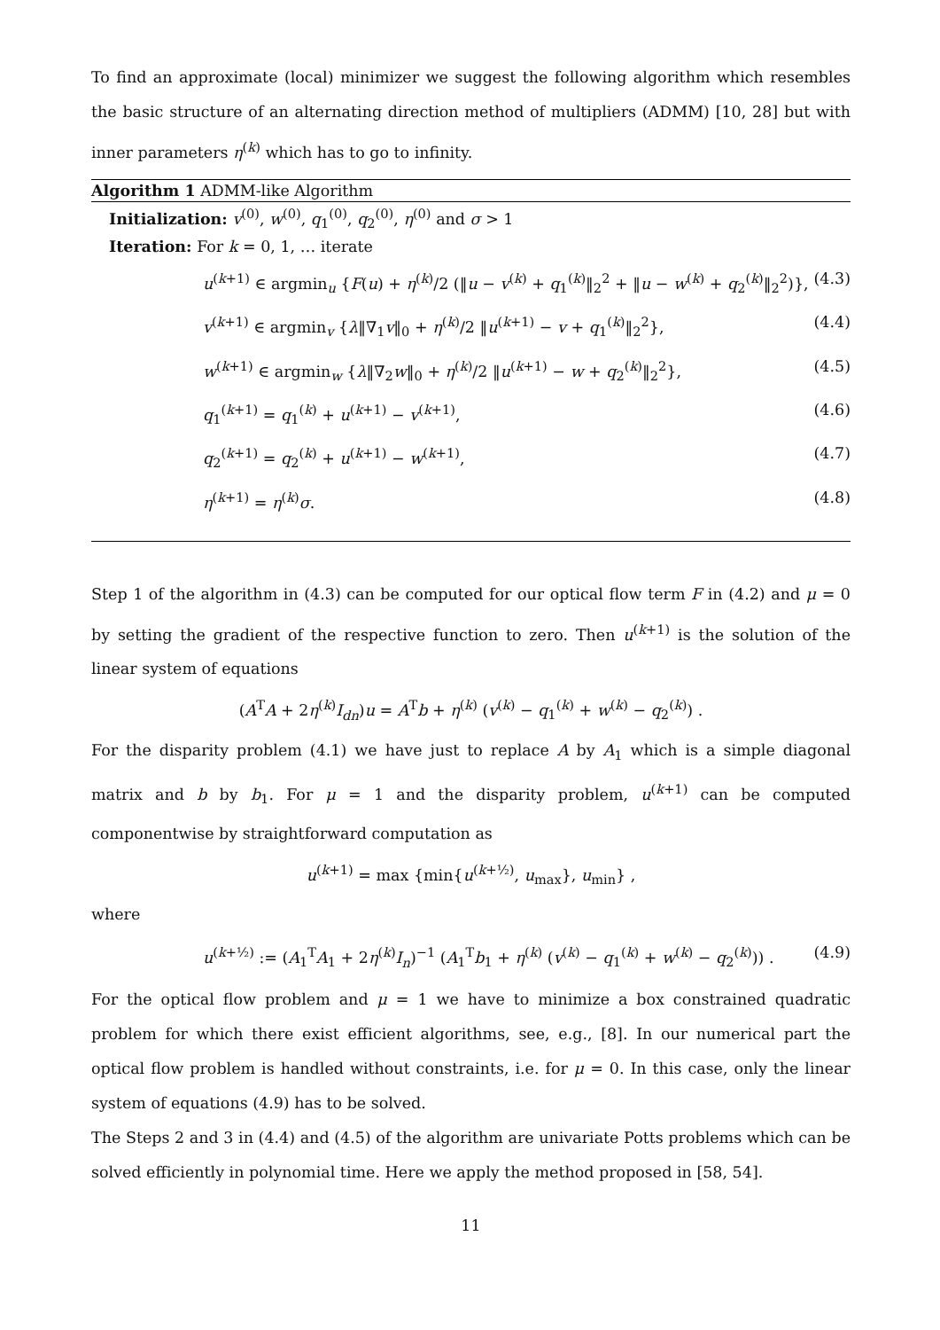To find an approximate (local) minimizer we suggest the following algorithm which resembles the basic structure of an alternating direction method of multipliers (ADMM) [10, 28] but with inner parameters η<sup>(k)</sup> which has to go to infinity.
Algorithm 1 ADMM-like Algorithm
Initialization: v<sup>(0)</sup>, w<sup>(0)</sup>, q<sub>1</sub><sup>(0)</sup>, q<sub>2</sub><sup>(0)</sup>, η<sup>(0)</sup> and σ > 1
Iteration: For k = 0, 1, … iterate
u<sup>(k+1)</sup> ∈ argmin<sub>u</sub> {F(u) + η<sup>(k)</sup>/2 (‖u − v<sup>(k)</sup> + q<sub>1</sub><sup>(k)</sup>‖<sub>2</sub><sup>2</sup> + ‖u − w<sup>(k)</sup> + q<sub>2</sub><sup>(k)</sup>‖<sub>2</sub><sup>2</sup>)}, (4.3)
v<sup>(k+1)</sup> ∈ argmin<sub>v</sub> {λ‖∇<sub>1</sub>v‖<sub>0</sub> + η<sup>(k)</sup>/2 ‖u<sup>(k+1)</sup> − v + q<sub>1</sub><sup>(k)</sup>‖<sub>2</sub><sup>2</sup>}, (4.4)
w<sup>(k+1)</sup> ∈ argmin<sub>w</sub> {λ‖∇<sub>2</sub>w‖<sub>0</sub> + η<sup>(k)</sup>/2 ‖u<sup>(k+1)</sup> − w + q<sub>2</sub><sup>(k)</sup>‖<sub>2</sub><sup>2</sup>}, (4.5)
q<sub>1</sub><sup>(k+1)</sup> = q<sub>1</sub><sup>(k)</sup> + u<sup>(k+1)</sup> − v<sup>(k+1)</sup>, (4.6)
q<sub>2</sub><sup>(k+1)</sup> = q<sub>2</sub><sup>(k)</sup> + u<sup>(k+1)</sup> − w<sup>(k+1)</sup>, (4.7)
η<sup>(k+1)</sup> = η<sup>(k)</sup>σ. (4.8)
Step 1 of the algorithm in (4.3) can be computed for our optical flow term F in (4.2) and μ = 0 by setting the gradient of the respective function to zero. Then u<sup>(k+1)</sup> is the solution of the linear system of equations
(A<sup>T</sup>A + 2η<sup>(k)</sup>I<sub>dn</sub>)u = A<sup>T</sup>b + η<sup>(k)</sup> (v<sup>(k)</sup> − q<sub>1</sub><sup>(k)</sup> + w<sup>(k)</sup> − q<sub>2</sub><sup>(k)</sup>) .
For the disparity problem (4.1) we have just to replace A by A<sub>1</sub> which is a simple diagonal matrix and b by b<sub>1</sub>. For μ = 1 and the disparity problem, u<sup>(k+1)</sup> can be computed componentwise by straightforward computation as
u<sup>(k+1)</sup> = max {min{u<sup>(k+½)</sup>, u<sub>max</sub>}, u<sub>min</sub>} ,
where
u<sup>(k+½)</sup> := (A<sub>1</sub><sup>T</sup>A<sub>1</sub> + 2η<sup>(k)</sup>I<sub>n</sub>)<sup>−1</sup> (A<sub>1</sub><sup>T</sup>b<sub>1</sub> + η<sup>(k)</sup> (v<sup>(k)</sup> − q<sub>1</sub><sup>(k)</sup> + w<sup>(k)</sup> − q<sub>2</sub><sup>(k)</sup>)) . (4.9)
For the optical flow problem and μ = 1 we have to minimize a box constrained quadratic problem for which there exist efficient algorithms, see, e.g., [8]. In our numerical part the optical flow problem is handled without constraints, i.e. for μ = 0. In this case, only the linear system of equations (4.9) has to be solved.
The Steps 2 and 3 in (4.4) and (4.5) of the algorithm are univariate Potts problems which can be solved efficiently in polynomial time. Here we apply the method proposed in [58, 54].
11